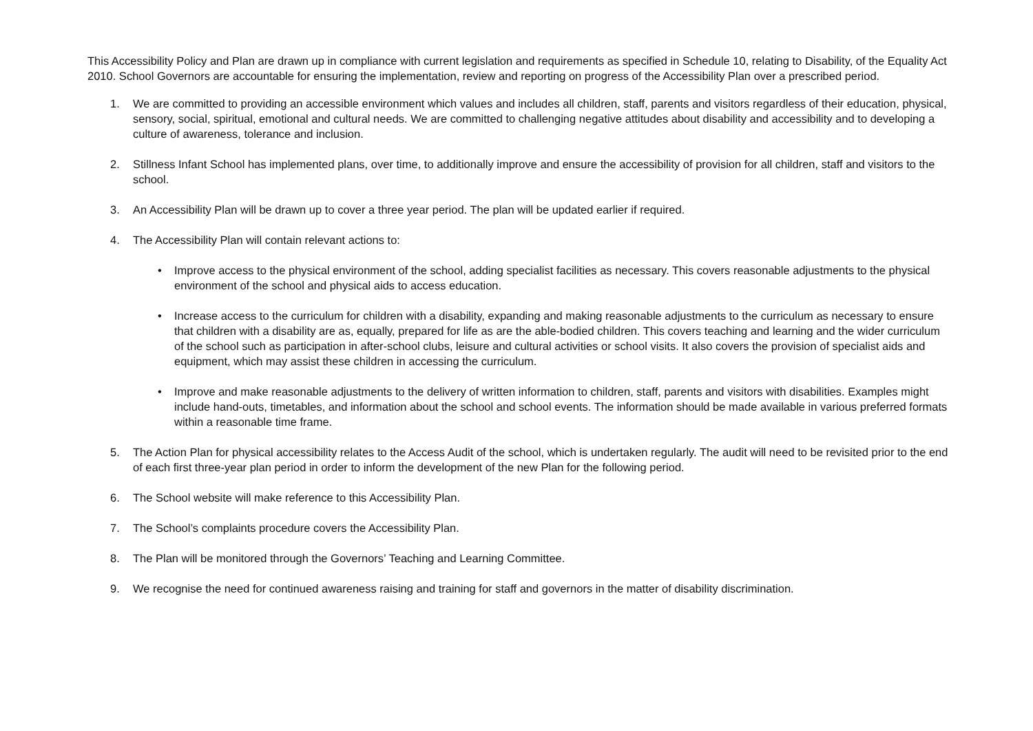This Accessibility Policy and Plan are drawn up in compliance with current legislation and requirements as specified in Schedule 10, relating to Disability, of the Equality Act 2010. School Governors are accountable for ensuring the implementation, review and reporting on progress of the Accessibility Plan over a prescribed period.
1. We are committed to providing an accessible environment which values and includes all children, staff, parents and visitors regardless of their education, physical, sensory, social, spiritual, emotional and cultural needs. We are committed to challenging negative attitudes about disability and accessibility and to developing a culture of awareness, tolerance and inclusion.
2. Stillness Infant School has implemented plans, over time, to additionally improve and ensure the accessibility of provision for all children, staff and visitors to the school.
3. An Accessibility Plan will be drawn up to cover a three year period. The plan will be updated earlier if required.
4. The Accessibility Plan will contain relevant actions to:
• Improve access to the physical environment of the school, adding specialist facilities as necessary. This covers reasonable adjustments to the physical environment of the school and physical aids to access education.
• Increase access to the curriculum for children with a disability, expanding and making reasonable adjustments to the curriculum as necessary to ensure that children with a disability are as, equally, prepared for life as are the able-bodied children. This covers teaching and learning and the wider curriculum of the school such as participation in after-school clubs, leisure and cultural activities or school visits. It also covers the provision of specialist aids and equipment, which may assist these children in accessing the curriculum.
• Improve and make reasonable adjustments to the delivery of written information to children, staff, parents and visitors with disabilities. Examples might include hand-outs, timetables, and information about the school and school events. The information should be made available in various preferred formats within a reasonable time frame.
5. The Action Plan for physical accessibility relates to the Access Audit of the school, which is undertaken regularly. The audit will need to be revisited prior to the end of each first three-year plan period in order to inform the development of the new Plan for the following period.
6. The School website will make reference to this Accessibility Plan.
7. The School’s complaints procedure covers the Accessibility Plan.
8. The Plan will be monitored through the Governors’ Teaching and Learning Committee.
9. We recognise the need for continued awareness raising and training for staff and governors in the matter of disability discrimination.